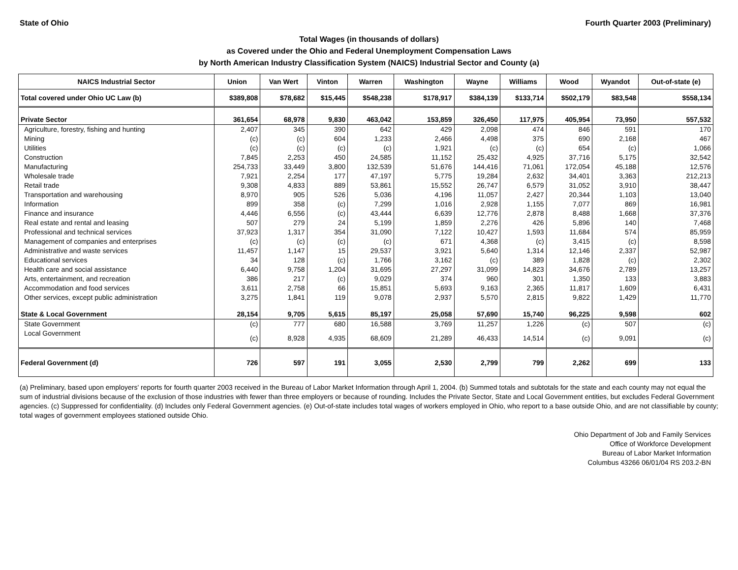State of Ohio Fourth Quarter 2003 (Preliminary)
Total Wages (in thousands of dollars)
as Covered under the Ohio and Federal Unemployment Compensation Laws
by North American Industry Classification System (NAICS) Industrial Sector and County (a)
| NAICS Industrial Sector | Union | Van Wert | Vinton | Warren | Washington | Wayne | Williams | Wood | Wyandot | Out-of-state (e) |
| --- | --- | --- | --- | --- | --- | --- | --- | --- | --- | --- |
| Total covered under Ohio UC Law (b) | $389,808 | $78,682 | $15,445 | $548,238 | $178,917 | $384,139 | $133,714 | $502,179 | $83,548 | $558,134 |
| Private Sector | 361,654 | 68,978 | 9,830 | 463,042 | 153,859 | 326,450 | 117,975 | 405,954 | 73,950 | 557,532 |
| Agriculture, forestry, fishing and hunting | 2,407 | 345 | 390 | 642 | 429 | 2,098 | 474 | 846 | 591 | 170 |
| Mining | (c) | (c) | 604 | 1,233 | 2,466 | 4,498 | 375 | 690 | 2,168 | 467 |
| Utilities | (c) | (c) | (c) | (c) | 1,921 | (c) | (c) | 654 | (c) | 1,066 |
| Construction | 7,845 | 2,253 | 450 | 24,585 | 11,152 | 25,432 | 4,925 | 37,716 | 5,175 | 32,542 |
| Manufacturing | 254,733 | 33,449 | 3,800 | 132,539 | 51,676 | 144,416 | 71,061 | 172,054 | 45,188 | 12,576 |
| Wholesale trade | 7,921 | 2,254 | 177 | 47,197 | 5,775 | 19,284 | 2,632 | 34,401 | 3,363 | 212,213 |
| Retail trade | 9,308 | 4,833 | 889 | 53,861 | 15,552 | 26,747 | 6,579 | 31,052 | 3,910 | 38,447 |
| Transportation and warehousing | 8,970 | 905 | 526 | 5,036 | 4,196 | 11,057 | 2,427 | 20,344 | 1,103 | 13,040 |
| Information | 899 | 358 | (c) | 7,299 | 1,016 | 2,928 | 1,155 | 7,077 | 869 | 16,981 |
| Finance and insurance | 4,446 | 6,556 | (c) | 43,444 | 6,639 | 12,776 | 2,878 | 8,488 | 1,668 | 37,376 |
| Real estate and rental and leasing | 507 | 279 | 24 | 5,199 | 1,859 | 2,276 | 426 | 5,896 | 140 | 7,468 |
| Professional and technical services | 37,923 | 1,317 | 354 | 31,090 | 7,122 | 10,427 | 1,593 | 11,684 | 574 | 85,959 |
| Management of companies and enterprises | (c) | (c) | (c) | (c) | 671 | 4,368 | (c) | 3,415 | (c) | 8,598 |
| Administrative and waste services | 11,457 | 1,147 | 15 | 29,537 | 3,921 | 5,640 | 1,314 | 12,146 | 2,337 | 52,987 |
| Educational services | 34 | 128 | (c) | 1,766 | 3,162 | (c) | 389 | 1,828 | (c) | 2,302 |
| Health care and social assistance | 6,440 | 9,758 | 1,204 | 31,695 | 27,297 | 31,099 | 14,823 | 34,676 | 2,789 | 13,257 |
| Arts, entertainment, and recreation | 386 | 217 | (c) | 9,029 | 374 | 960 | 301 | 1,350 | 133 | 3,883 |
| Accommodation and food services | 3,611 | 2,758 | 66 | 15,851 | 5,693 | 9,163 | 2,365 | 11,817 | 1,609 | 6,431 |
| Other services, except public administration | 3,275 | 1,841 | 119 | 9,078 | 2,937 | 5,570 | 2,815 | 9,822 | 1,429 | 11,770 |
| State & Local Government | 28,154 | 9,705 | 5,615 | 85,197 | 25,058 | 57,690 | 15,740 | 96,225 | 9,598 | 602 |
| State Government | (c) | 777 | 680 | 16,588 | 3,769 | 11,257 | 1,226 | (c) | 507 | (c) |
| Local Government | (c) | 8,928 | 4,935 | 68,609 | 21,289 | 46,433 | 14,514 | (c) | 9,091 | (c) |
| Federal Government (d) | 726 | 597 | 191 | 3,055 | 2,530 | 2,799 | 799 | 2,262 | 699 | 133 |
(a) Preliminary, based upon employers' reports for fourth quarter 2003 received in the Bureau of Labor Market Information through April 1, 2004. (b) Summed totals and subtotals for the state and each county may not equal the sum of industrial divisions because of the exclusion of those industries with fewer than three employers or because of rounding. Includes the Private Sector, State and Local Government entities, but excludes Federal Government agencies. (c) Suppressed for confidentiality. (d) Includes only Federal Government agencies. (e) Out-of-state includes total wages of workers employed in Ohio, who report to a base outside Ohio, and are not classifiable by county; total wages of government employees stationed outside Ohio.
Ohio Department of Job and Family Services
Office of Workforce Development
Bureau of Labor Market Information
Columbus 43266 06/01/04 RS 203.2-BN